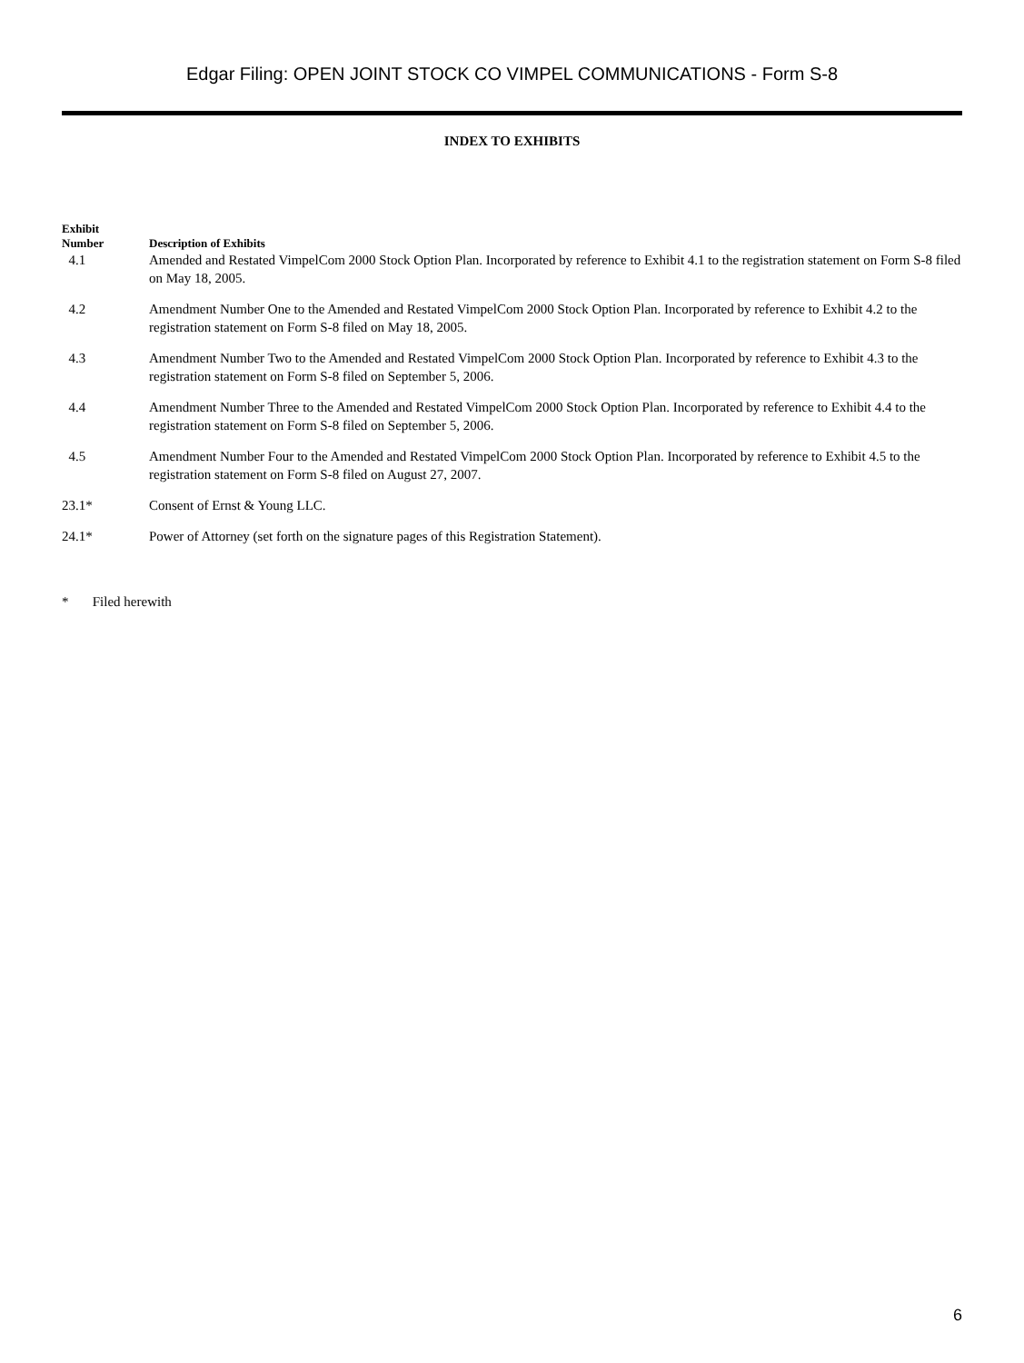Edgar Filing: OPEN JOINT STOCK CO VIMPEL COMMUNICATIONS - Form S-8
INDEX TO EXHIBITS
| Exhibit Number | Description of Exhibits |
| --- | --- |
| 4.1 | Amended and Restated VimpelCom 2000 Stock Option Plan. Incorporated by reference to Exhibit 4.1 to the registration statement on Form S-8 filed on May 18, 2005. |
| 4.2 | Amendment Number One to the Amended and Restated VimpelCom 2000 Stock Option Plan. Incorporated by reference to Exhibit 4.2 to the registration statement on Form S-8 filed on May 18, 2005. |
| 4.3 | Amendment Number Two to the Amended and Restated VimpelCom 2000 Stock Option Plan. Incorporated by reference to Exhibit 4.3 to the registration statement on Form S-8 filed on September 5, 2006. |
| 4.4 | Amendment Number Three to the Amended and Restated VimpelCom 2000 Stock Option Plan. Incorporated by reference to Exhibit 4.4 to the registration statement on Form S-8 filed on September 5, 2006. |
| 4.5 | Amendment Number Four to the Amended and Restated VimpelCom 2000 Stock Option Plan. Incorporated by reference to Exhibit 4.5 to the registration statement on Form S-8 filed on August 27, 2007. |
| 23.1* | Consent of Ernst & Young LLC. |
| 24.1* | Power of Attorney (set forth on the signature pages of this Registration Statement). |
* Filed herewith
6